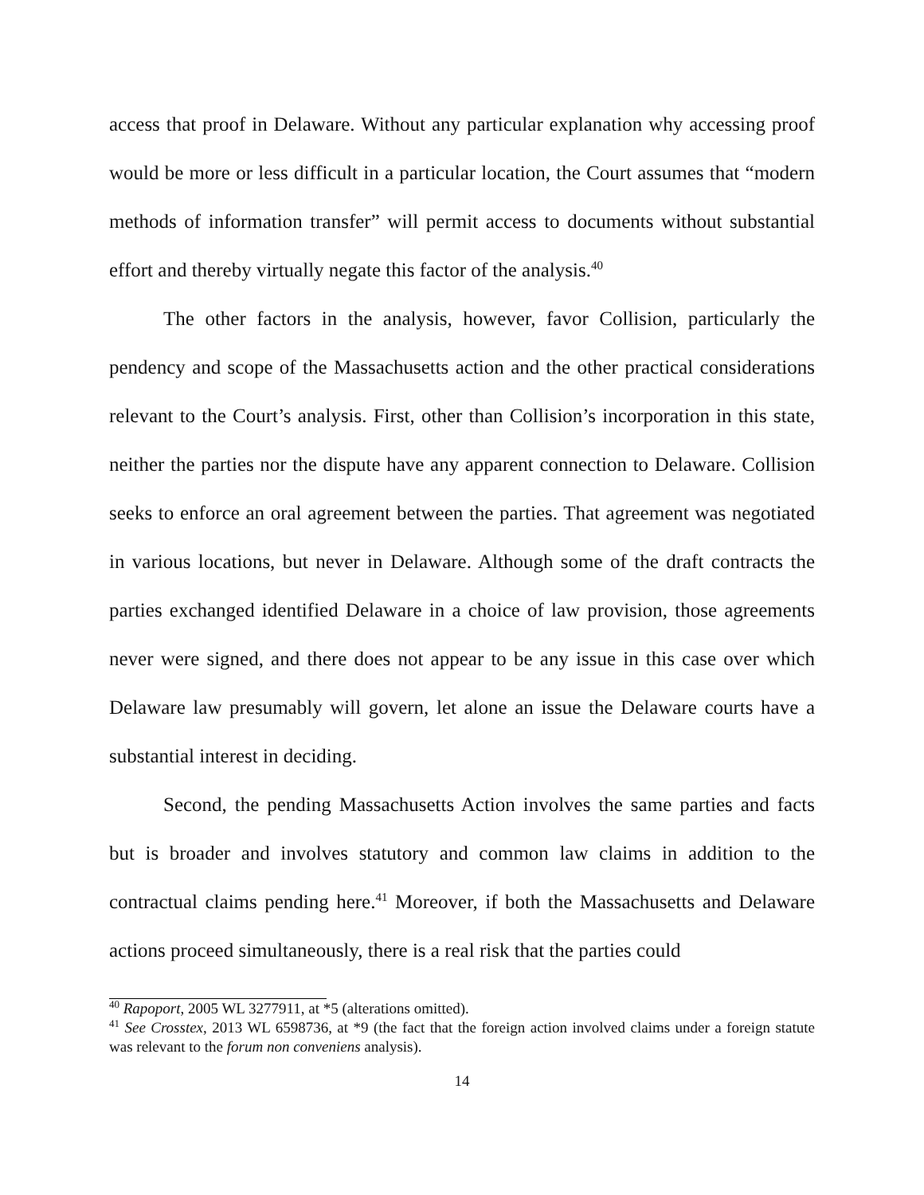access that proof in Delaware. Without any particular explanation why accessing proof would be more or less difficult in a particular location, the Court assumes that “modern methods of information transfer” will permit access to documents without substantial effort and thereby virtually negate this factor of the analysis.<sup>40</sup>
The other factors in the analysis, however, favor Collision, particularly the pendency and scope of the Massachusetts action and the other practical considerations relevant to the Court’s analysis. First, other than Collision’s incorporation in this state, neither the parties nor the dispute have any apparent connection to Delaware. Collision seeks to enforce an oral agreement between the parties. That agreement was negotiated in various locations, but never in Delaware. Although some of the draft contracts the parties exchanged identified Delaware in a choice of law provision, those agreements never were signed, and there does not appear to be any issue in this case over which Delaware law presumably will govern, let alone an issue the Delaware courts have a substantial interest in deciding.
Second, the pending Massachusetts Action involves the same parties and facts but is broader and involves statutory and common law claims in addition to the contractual claims pending here.<sup>41</sup> Moreover, if both the Massachusetts and Delaware actions proceed simultaneously, there is a real risk that the parties could
<sup>40</sup> Rapoport, 2005 WL 3277911, at *5 (alterations omitted).
<sup>41</sup> See Crosstex, 2013 WL 6598736, at *9 (the fact that the foreign action involved claims under a foreign statute was relevant to the forum non conveniens analysis).
14